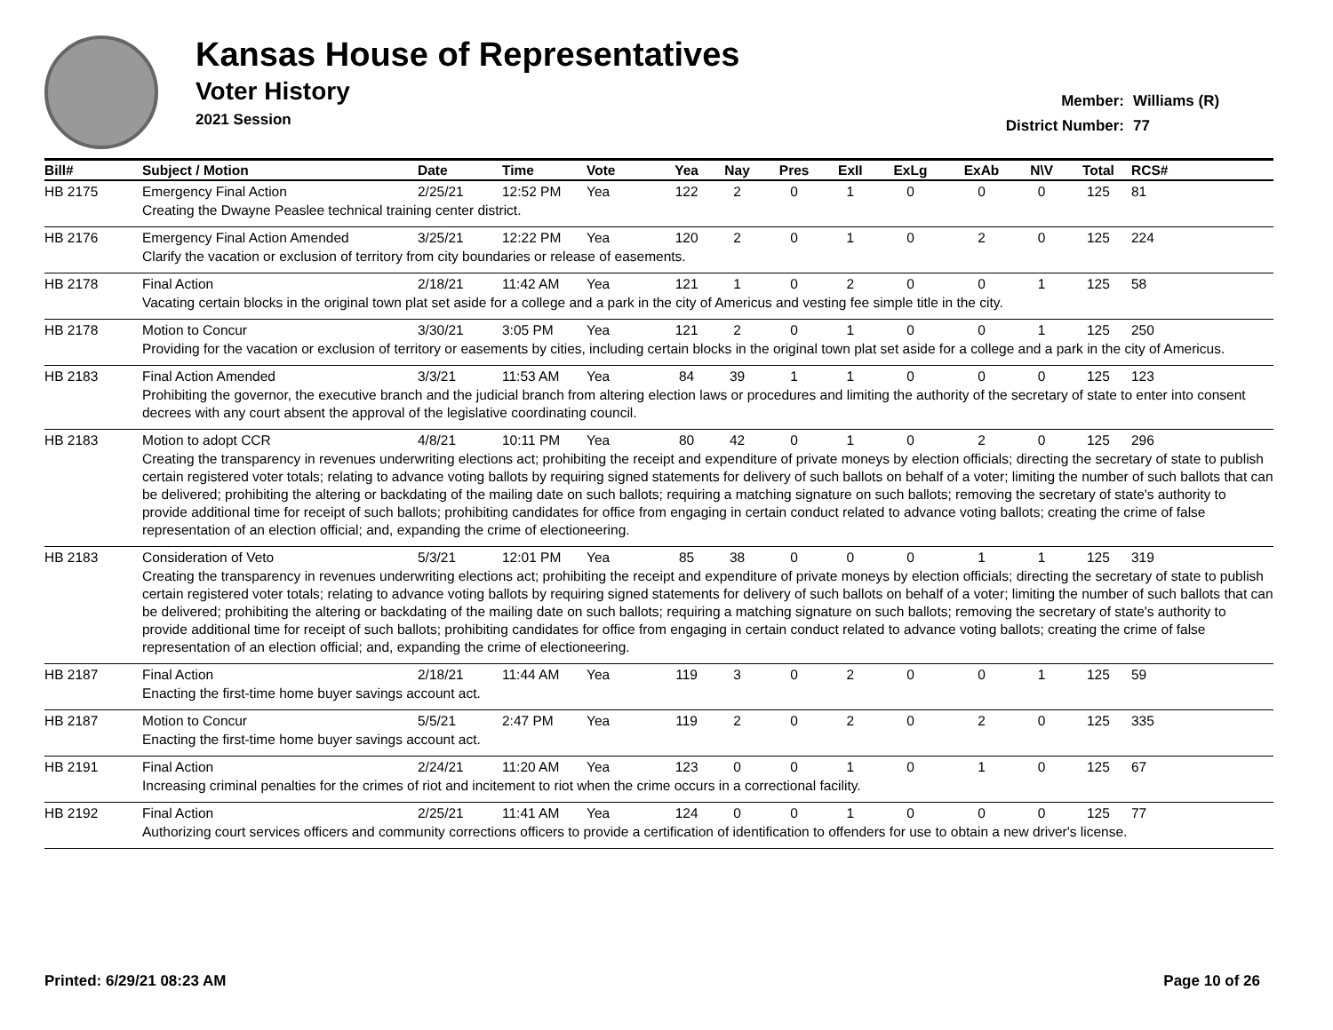Kansas House of Representatives
Voter History
2021 Session
Member: Williams (R)
District Number: 77
| Bill# | Subject / Motion | Date | Time | Vote | Yea | Nay | Pres | ExII | ExLg | ExAb | N\V | Total | RCS# |
| --- | --- | --- | --- | --- | --- | --- | --- | --- | --- | --- | --- | --- | --- |
| HB 2175 | Emergency Final Action | 2/25/21 | 12:52 PM | Yea | 122 | 2 | 0 | 1 | 0 | 0 | 0 | 125 | 81 |
| | Creating the Dwayne Peaslee technical training center district. | | | | | | | | | | | | |
| HB 2176 | Emergency Final Action Amended | 3/25/21 | 12:22 PM | Yea | 120 | 2 | 0 | 1 | 0 | 2 | 0 | 125 | 224 |
| | Clarify the vacation or exclusion of territory from city boundaries or release of easements. | | | | | | | | | | | | |
| HB 2178 | Final Action | 2/18/21 | 11:42 AM | Yea | 121 | 1 | 0 | 2 | 0 | 0 | 1 | 125 | 58 |
| | Vacating certain blocks in the original town plat set aside for a college and a park in the city of Americus and vesting fee simple title in the city. | | | | | | | | | | | | |
| HB 2178 | Motion to Concur | 3/30/21 | 3:05 PM | Yea | 121 | 2 | 0 | 1 | 0 | 0 | 1 | 125 | 250 |
| | Providing for the vacation or exclusion of territory or easements by cities, including certain blocks in the original town plat set aside for a college and a park in the city of Americus. | | | | | | | | | | | | |
| HB 2183 | Final Action Amended | 3/3/21 | 11:53 AM | Yea | 84 | 39 | 1 | 1 | 0 | 0 | 0 | 125 | 123 |
| | Prohibiting the governor, the executive branch and the judicial branch from altering election laws or procedures and limiting the authority of the secretary of state to enter into consent decrees with any court absent the approval of the legislative coordinating council. | | | | | | | | | | | | |
| HB 2183 | Motion to adopt CCR | 4/8/21 | 10:11 PM | Yea | 80 | 42 | 0 | 1 | 0 | 2 | 0 | 125 | 296 |
| | Creating the transparency in revenues underwriting elections act; prohibiting the receipt and expenditure of private moneys by election officials; directing the secretary of state to publish certain registered voter totals; relating to advance voting ballots by requiring signed statements for delivery of such ballots on behalf of a voter; limiting the number of such ballots that can be delivered; prohibiting the altering or backdating of the mailing date on such ballots; requiring a matching signature on such ballots; removing the secretary of state's authority to provide additional time for receipt of such ballots; prohibiting candidates for office from engaging in certain conduct related to advance voting ballots; creating the crime of false representation of an election official; and, expanding the crime of electioneering. | | | | | | | | | | | | |
| HB 2183 | Consideration of Veto | 5/3/21 | 12:01 PM | Yea | 85 | 38 | 0 | 0 | 0 | 1 | 1 | 125 | 319 |
| | Creating the transparency in revenues underwriting elections act; prohibiting the receipt and expenditure of private moneys by election officials; directing the secretary of state to publish certain registered voter totals; relating to advance voting ballots by requiring signed statements for delivery of such ballots on behalf of a voter; limiting the number of such ballots that can be delivered; prohibiting the altering or backdating of the mailing date on such ballots; requiring a matching signature on such ballots; removing the secretary of state's authority to provide additional time for receipt of such ballots; prohibiting candidates for office from engaging in certain conduct related to advance voting ballots; creating the crime of false representation of an election official; and, expanding the crime of electioneering. | | | | | | | | | | | | |
| HB 2187 | Final Action | 2/18/21 | 11:44 AM | Yea | 119 | 3 | 0 | 2 | 0 | 0 | 1 | 125 | 59 |
| | Enacting the first-time home buyer savings account act. | | | | | | | | | | | | |
| HB 2187 | Motion to Concur | 5/5/21 | 2:47 PM | Yea | 119 | 2 | 0 | 2 | 0 | 2 | 0 | 125 | 335 |
| | Enacting the first-time home buyer savings account act. | | | | | | | | | | | | |
| HB 2191 | Final Action | 2/24/21 | 11:20 AM | Yea | 123 | 0 | 0 | 1 | 0 | 1 | 0 | 125 | 67 |
| | Increasing criminal penalties for the crimes of riot and incitement to riot when the crime occurs in a correctional facility. | | | | | | | | | | | | |
| HB 2192 | Final Action | 2/25/21 | 11:41 AM | Yea | 124 | 0 | 0 | 1 | 0 | 0 | 0 | 125 | 77 |
| | Authorizing court services officers and community corrections officers to provide a certification of identification to offenders for use to obtain a new driver's license. | | | | | | | | | | | | |
Printed: 6/29/21 08:23 AM Page 10 of 26